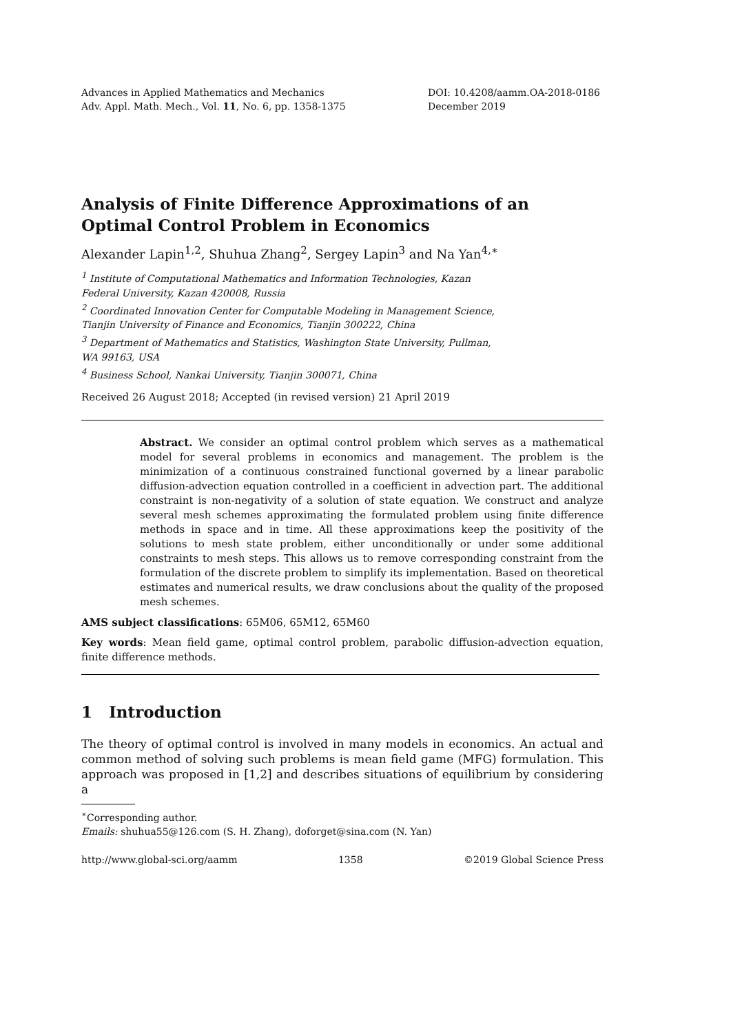Advances in Applied Mathematics and Mechanics
Adv. Appl. Math. Mech., Vol. 11, No. 6, pp. 1358-1375
DOI: 10.4208/aamm.OA-2018-0186
December 2019
Analysis of Finite Difference Approximations of an
Optimal Control Problem in Economics
Alexander Lapin<sup>1,2</sup>, Shuhua Zhang<sup>2</sup>, Sergey Lapin<sup>3</sup> and Na Yan<sup>4,∗</sup>
<sup>1</sup> Institute of Computational Mathematics and Information Technologies, Kazan
Federal University, Kazan 420008, Russia
<sup>2</sup> Coordinated Innovation Center for Computable Modeling in Management Science,
Tianjin University of Finance and Economics, Tianjin 300222, China
<sup>3</sup> Department of Mathematics and Statistics, Washington State University, Pullman,
WA 99163, USA
<sup>4</sup> Business School, Nankai University, Tianjin 300071, China
Received 26 August 2018; Accepted (in revised version) 21 April 2019
Abstract. We consider an optimal control problem which serves as a mathematical model for several problems in economics and management. The problem is the minimization of a continuous constrained functional governed by a linear parabolic diffusion-advection equation controlled in a coefficient in advection part. The additional constraint is non-negativity of a solution of state equation. We construct and analyze several mesh schemes approximating the formulated problem using finite difference methods in space and in time. All these approximations keep the positivity of the solutions to mesh state problem, either unconditionally or under some additional constraints to mesh steps. This allows us to remove corresponding constraint from the formulation of the discrete problem to simplify its implementation. Based on theoretical estimates and numerical results, we draw conclusions about the quality of the proposed mesh schemes.
AMS subject classifications: 65M06, 65M12, 65M60
Key words: Mean field game, optimal control problem, parabolic diffusion-advection equation, finite difference methods.
1 Introduction
The theory of optimal control is involved in many models in economics. An actual and common method of solving such problems is mean field game (MFG) formulation. This approach was proposed in [1,2] and describes situations of equilibrium by considering a
<sup>∗</sup>Corresponding author.
Emails: shuhua55@126.com (S. H. Zhang), doforget@sina.com (N. Yan)
http://www.global-sci.org/aamm 1358 ©2019 Global Science Press